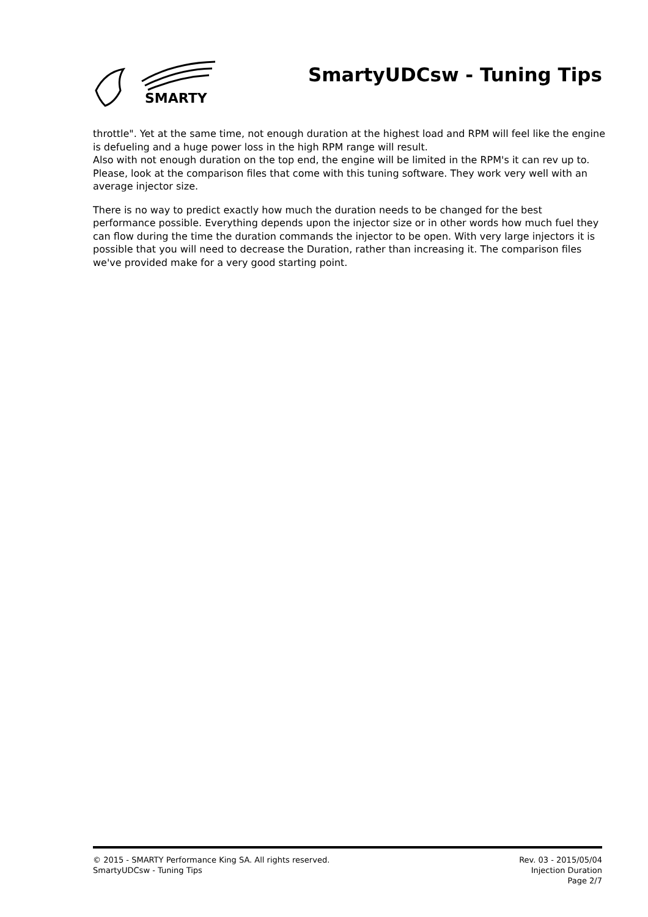SMARTY
SmartyUDCsw - Tuning Tips
throttle". Yet at the same time, not enough duration at the highest load and RPM will feel like the engine is defueling and a huge power loss in the high RPM range will result.
Also with not enough duration on the top end, the engine will be limited in the RPM's it can rev up to. Please, look at the comparison files that come with this tuning software. They work very well with an average injector size.
There is no way to predict exactly how much the duration needs to be changed for the best performance possible. Everything depends upon the injector size or in other words how much fuel they can flow during the time the duration commands the injector to be open. With very large injectors it is possible that you will need to decrease the Duration, rather than increasing it. The comparison files we've provided make for a very good starting point.
© 2015 - SMARTY Performance King SA. All rights reserved.
SmartyUDCsw - Tuning Tips
Rev. 03 - 2015/05/04
Injection Duration
Page 2/7